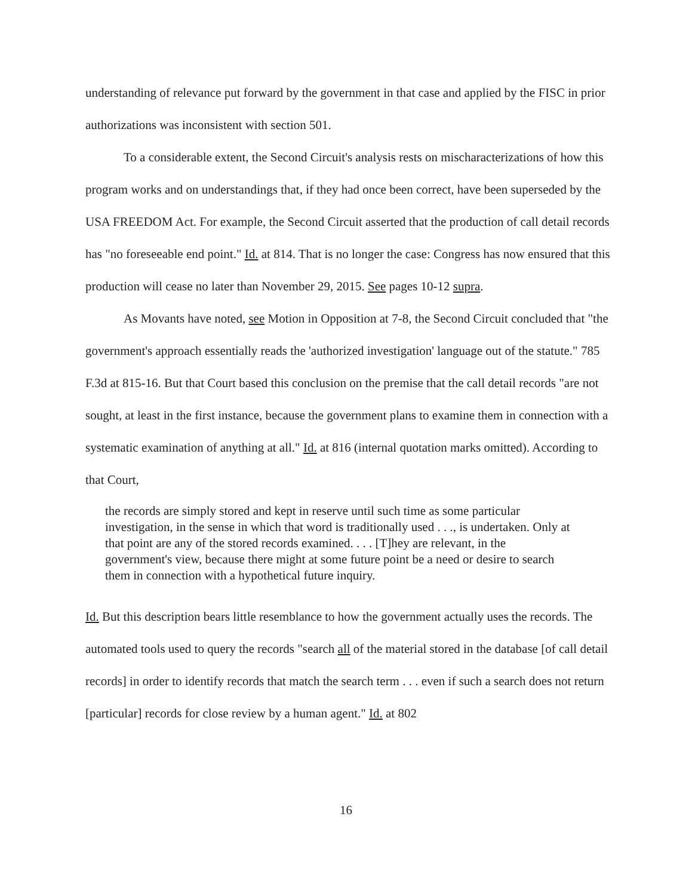understanding of relevance put forward by the government in that case and applied by the FISC in prior authorizations was inconsistent with section 501.
To a considerable extent, the Second Circuit's analysis rests on mischaracterizations of how this program works and on understandings that, if they had once been correct, have been superseded by the USA FREEDOM Act. For example, the Second Circuit asserted that the production of call detail records has "no foreseeable end point." Id. at 814. That is no longer the case: Congress has now ensured that this production will cease no later than November 29, 2015. See pages 10-12 supra.
As Movants have noted, see Motion in Opposition at 7-8, the Second Circuit concluded that "the government's approach essentially reads the 'authorized investigation' language out of the statute." 785 F.3d at 815-16. But that Court based this conclusion on the premise that the call detail records "are not sought, at least in the first instance, because the government plans to examine them in connection with a systematic examination of anything at all." Id. at 816 (internal quotation marks omitted). According to that Court,
the records are simply stored and kept in reserve until such time as some particular investigation, in the sense in which that word is traditionally used . . ., is undertaken. Only at that point are any of the stored records examined. . . . [T]hey are relevant, in the government's view, because there might at some future point be a need or desire to search them in connection with a hypothetical future inquiry.
Id. But this description bears little resemblance to how the government actually uses the records. The automated tools used to query the records "search all of the material stored in the database [of call detail records] in order to identify records that match the search term . . . even if such a search does not return [particular] records for close review by a human agent." Id. at 802
16